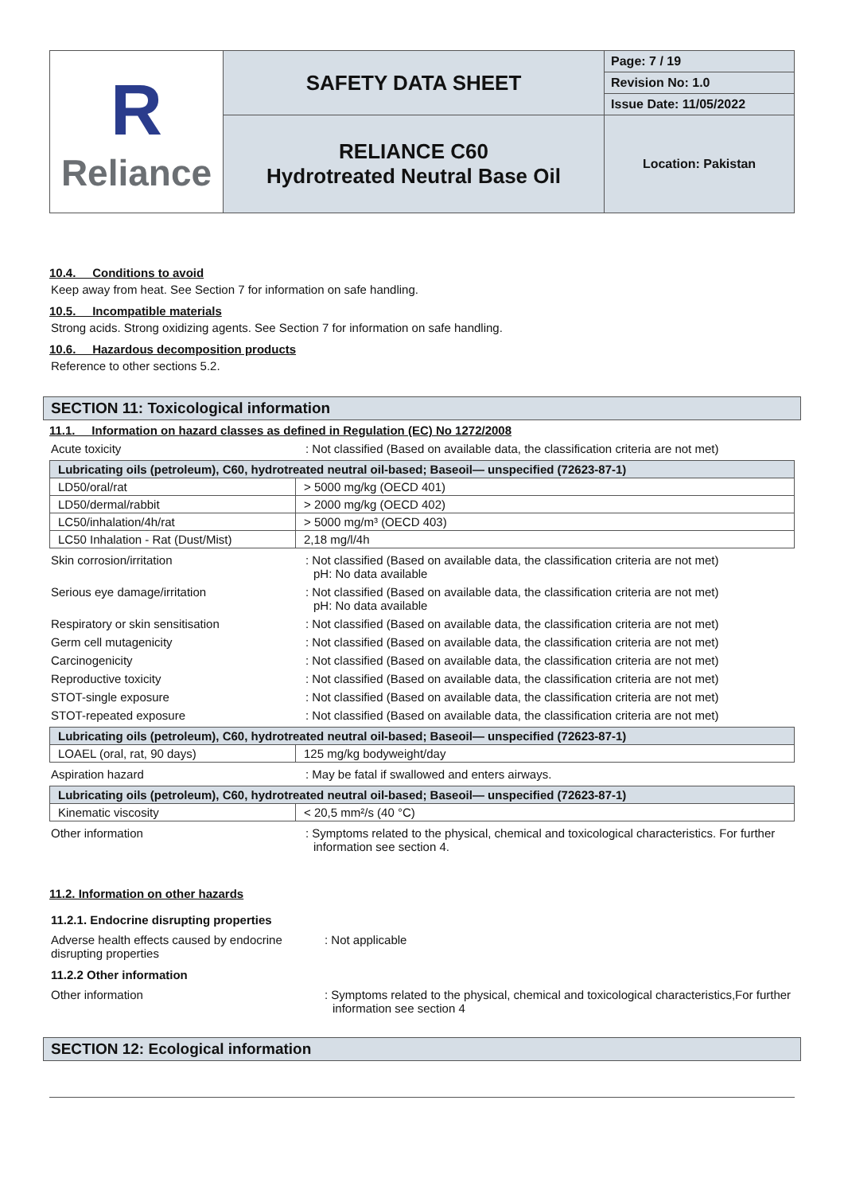| R Reliance | SAFETY DATA SHEET | Page: 7 / 19 |
| | | Revision No: 1.0 |
| | | Issue Date: 11/05/2022 |
| | RELIANCE C60 Hydrotreated Neutral Base Oil | Location: Pakistan |
10.4. Conditions to avoid
Keep away from heat. See Section 7 for information on safe handling.
10.5. Incompatible materials
Strong acids. Strong oxidizing agents. See Section 7 for information on safe handling.
10.6. Hazardous decomposition products
Reference to other sections 5.2.
SECTION 11: Toxicological information
11.1. Information on hazard classes as defined in Regulation (EC) No 1272/2008
Acute toxicity : Not classified (Based on available data, the classification criteria are not met)
| Lubricating oils (petroleum), C60, hydrotreated neutral oil-based; Baseoil— unspecified (72623-87-1) | |
| --- | --- |
| LD50/oral/rat | > 5000 mg/kg (OECD 401) |
| LD50/dermal/rabbit | > 2000 mg/kg (OECD 402) |
| LC50/inhalation/4h/rat | > 5000 mg/m³ (OECD 403) |
| LC50 Inhalation - Rat (Dust/Mist) | 2,18 mg/l/4h |
Skin corrosion/irritation : Not classified (Based on available data, the classification criteria are not met)
pH: No data available
Serious eye damage/irritation : Not classified (Based on available data, the classification criteria are not met)
pH: No data available
Respiratory or skin sensitisation : Not classified (Based on available data, the classification criteria are not met)
Germ cell mutagenicity : Not classified (Based on available data, the classification criteria are not met)
Carcinogenicity : Not classified (Based on available data, the classification criteria are not met)
Reproductive toxicity : Not classified (Based on available data, the classification criteria are not met)
STOT-single exposure : Not classified (Based on available data, the classification criteria are not met)
STOT-repeated exposure : Not classified (Based on available data, the classification criteria are not met)
| Lubricating oils (petroleum), C60, hydrotreated neutral oil-based; Baseoil— unspecified (72623-87-1) | |
| --- | --- |
| LOAEL (oral, rat, 90 days) | 125 mg/kg bodyweight/day |
Aspiration hazard : May be fatal if swallowed and enters airways.
| Lubricating oils (petroleum), C60, hydrotreated neutral oil-based; Baseoil— unspecified (72623-87-1) | |
| --- | --- |
| Kinematic viscosity | < 20,5 mm²/s (40 °C) |
Other information : Symptoms related to the physical, chemical and toxicological characteristics. For further information see section 4.
11.2. Information on other hazards
11.2.1. Endocrine disrupting properties
Adverse health effects caused by endocrine disrupting properties
: Not applicable
11.2.2 Other information
Other information : Symptoms related to the physical, chemical and toxicological characteristics,For further information see section 4
SECTION 12: Ecological information